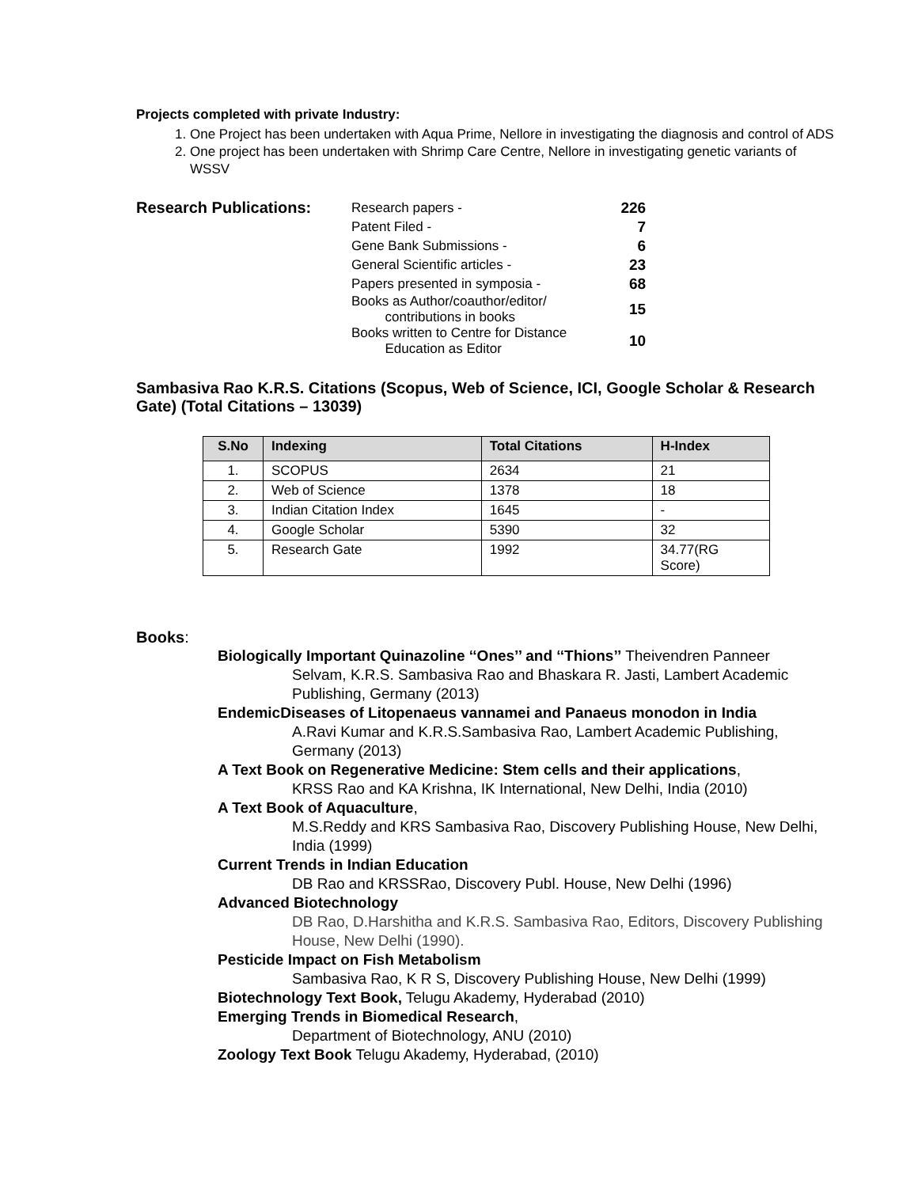Projects completed with private Industry:
1. One Project has been undertaken with Aqua Prime, Nellore in investigating the diagnosis and control of ADS
2. One project has been undertaken with Shrimp Care Centre, Nellore in investigating genetic variants of WSSV
Research Publications:
| Research papers - | 226 |
| Patent Filed - | 7 |
| Gene Bank Submissions - | 6 |
| General Scientific articles - | 23 |
| Papers presented in symposia - | 68 |
| Books as Author/coauthor/editor/ contributions in books | 15 |
| Books written to Centre for Distance Education as Editor | 10 |
Sambasiva Rao K.R.S. Citations (Scopus, Web of Science, ICI, Google Scholar & Research Gate) (Total Citations – 13039)
| S.No | Indexing | Total Citations | H-Index |
| --- | --- | --- | --- |
| 1. | SCOPUS | 2634 | 21 |
| 2. | Web of Science | 1378 | 18 |
| 3. | Indian Citation Index | 1645 | - |
| 4. | Google Scholar | 5390 | 32 |
| 5. | Research Gate | 1992 | 34.77(RG Score) |
Books:
Biologically Important Quinazoline ‘‘Ones’’ and ‘‘Thions’’ Theivendren Panneer
Selvam, K.R.S. Sambasiva Rao and Bhaskara R. Jasti, Lambert Academic Publishing, Germany (2013)
EndemicDiseases of Litopenaeus vannamei and Panaeus monodon in India
A.Ravi Kumar and K.R.S.Sambasiva Rao, Lambert Academic Publishing, Germany (2013)
A Text Book on Regenerative Medicine: Stem cells and their applications,
KRSS Rao and KA Krishna, IK International, New Delhi, India (2010)
A Text Book of Aquaculture,
M.S.Reddy and KRS Sambasiva Rao, Discovery Publishing House, New Delhi, India (1999)
Current Trends in Indian Education
DB Rao and KRSSRao, Discovery Publ. House, New Delhi (1996)
Advanced Biotechnology
DB Rao, D.Harshitha and K.R.S. Sambasiva Rao, Editors, Discovery Publishing House, New Delhi (1990).
Pesticide Impact on Fish Metabolism
Sambasiva Rao, K R S, Discovery Publishing House, New Delhi (1999)
Biotechnology Text Book, Telugu Akademy, Hyderabad (2010)
Emerging Trends in Biomedical Research,
Department of Biotechnology, ANU (2010)
Zoology Text Book Telugu Akademy, Hyderabad, (2010)